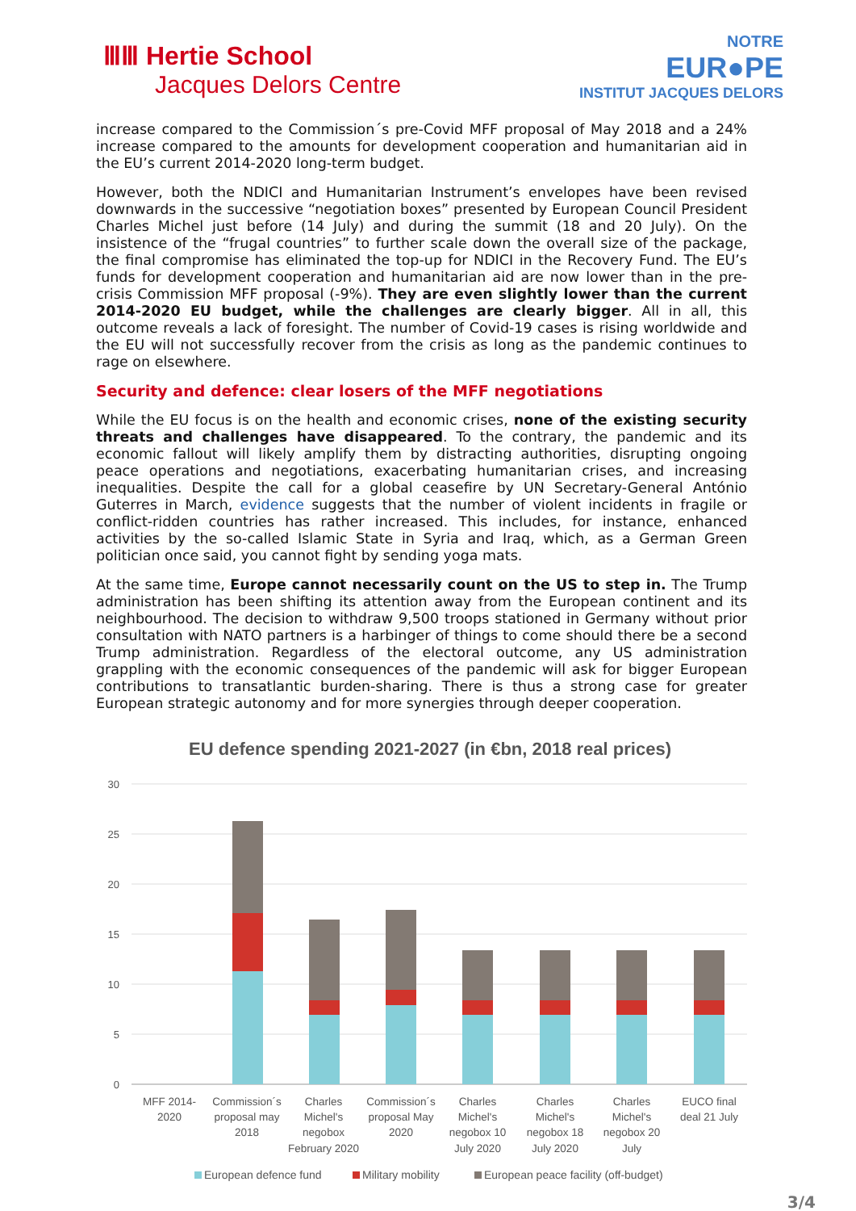ⅢⅢ Hertie School
Jacques Delors Centre
NOTRE
EUR●PE
INSTITUT JACQUES DELORS
increase compared to the Commission´s pre-Covid MFF proposal of May 2018 and a 24% increase compared to the amounts for development cooperation and humanitarian aid in the EU’s current 2014-2020 long-term budget.
However, both the NDICI and Humanitarian Instrument’s envelopes have been revised downwards in the successive “negotiation boxes” presented by European Council President Charles Michel just before (14 July) and during the summit (18 and 20 July). On the insistence of the “frugal countries” to further scale down the overall size of the package, the final compromise has eliminated the top-up for NDICI in the Recovery Fund. The EU’s funds for development cooperation and humanitarian aid are now lower than in the pre-crisis Commission MFF proposal (-9%). They are even slightly lower than the current 2014-2020 EU budget, while the challenges are clearly bigger. All in all, this outcome reveals a lack of foresight. The number of Covid-19 cases is rising worldwide and the EU will not successfully recover from the crisis as long as the pandemic continues to rage on elsewhere.
Security and defence: clear losers of the MFF negotiations
While the EU focus is on the health and economic crises, none of the existing security threats and challenges have disappeared. To the contrary, the pandemic and its economic fallout will likely amplify them by distracting authorities, disrupting ongoing peace operations and negotiations, exacerbating humanitarian crises, and increasing inequalities. Despite the call for a global ceasefire by UN Secretary-General António Guterres in March, evidence suggests that the number of violent incidents in fragile or conflict-ridden countries has rather increased. This includes, for instance, enhanced activities by the so-called Islamic State in Syria and Iraq, which, as a German Green politician once said, you cannot fight by sending yoga mats.
At the same time, Europe cannot necessarily count on the US to step in. The Trump administration has been shifting its attention away from the European continent and its neighbourhood. The decision to withdraw 9,500 troops stationed in Germany without prior consultation with NATO partners is a harbinger of things to come should there be a second Trump administration. Regardless of the electoral outcome, any US administration grappling with the economic consequences of the pandemic will ask for bigger European contributions to transatlantic burden-sharing. There is thus a strong case for greater European strategic autonomy and for more synergies through deeper cooperation.
EU defence spending 2021-2027 (in €bn, 2018 real prices)
30
25
20
15
10
5
0
MFF 2014-
2020
Commission´s
proposal may
2018
Charles
Michel's
negobox
February 2020
Commission´s
proposal May
2020
Charles
Michel's
negobox 10
July 2020
Charles
Michel's
negobox 18
July 2020
Charles
Michel's
negobox 20
July
EUCO final
deal 21 July
European defence fund
Military mobility
European peace facility (off-budget)
3/4